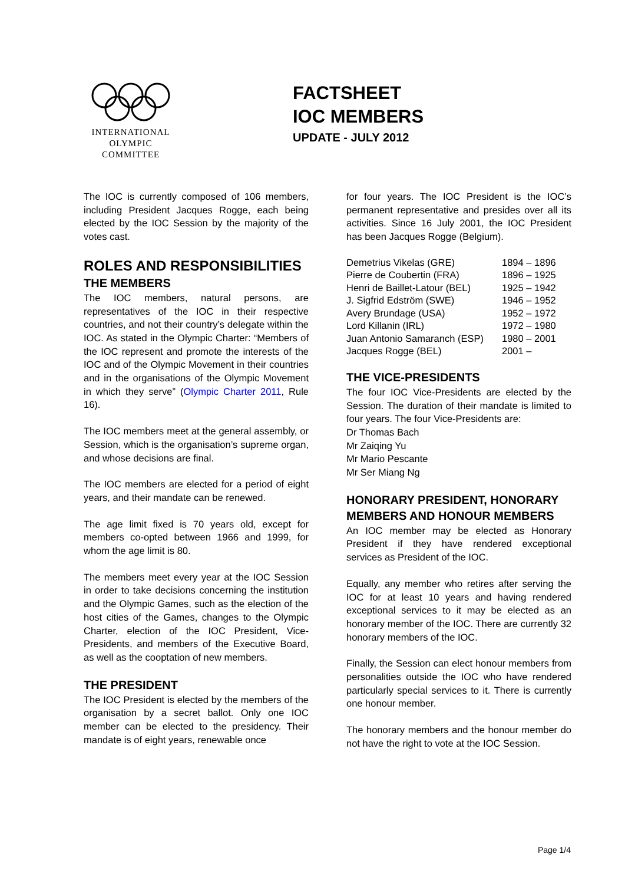INTERNATIONAL
OLYMPIC
COMMITTEE
FACTSHEET
IOC MEMBERS
UPDATE - JULY 2012
The IOC is currently composed of 106 members, including President Jacques Rogge, each being elected by the IOC Session by the majority of the votes cast.
ROLES AND RESPONSIBILITIES
THE MEMBERS
The IOC members, natural persons, are representatives of the IOC in their respective countries, and not their country’s delegate within the IOC. As stated in the Olympic Charter: “Members of the IOC represent and promote the interests of the IOC and of the Olympic Movement in their countries and in the organisations of the Olympic Movement in which they serve” (Olympic Charter 2011, Rule 16).
The IOC members meet at the general assembly, or Session, which is the organisation’s supreme organ, and whose decisions are final.
The IOC members are elected for a period of eight years, and their mandate can be renewed.
The age limit fixed is 70 years old, except for members co-opted between 1966 and 1999, for whom the age limit is 80.
The members meet every year at the IOC Session in order to take decisions concerning the institution and the Olympic Games, such as the election of the host cities of the Games, changes to the Olympic Charter, election of the IOC President, Vice-Presidents, and members of the Executive Board, as well as the cooptation of new members.
THE PRESIDENT
The IOC President is elected by the members of the organisation by a secret ballot. Only one IOC member can be elected to the presidency. Their mandate is of eight years, renewable once
for four years. The IOC President is the IOC’s permanent representative and presides over all its activities. Since 16 July 2001, the IOC President has been Jacques Rogge (Belgium).
| Demetrius Vikelas (GRE) | 1894 – 1896 |
| Pierre de Coubertin (FRA) | 1896 – 1925 |
| Henri de Baillet-Latour (BEL) | 1925 – 1942 |
| J. Sigfrid Edström (SWE) | 1946 – 1952 |
| Avery Brundage (USA) | 1952 – 1972 |
| Lord Killanin (IRL) | 1972 – 1980 |
| Juan Antonio Samaranch (ESP) | 1980 – 2001 |
| Jacques Rogge (BEL) | 2001 – |
THE VICE-PRESIDENTS
The four IOC Vice-Presidents are elected by the Session. The duration of their mandate is limited to four years. The four Vice-Presidents are:
Dr Thomas Bach
Mr Zaiqing Yu
Mr Mario Pescante
Mr Ser Miang Ng
HONORARY PRESIDENT, HONORARY MEMBERS AND HONOUR MEMBERS
An IOC member may be elected as Honorary President if they have rendered exceptional services as President of the IOC.
Equally, any member who retires after serving the IOC for at least 10 years and having rendered exceptional services to it may be elected as an honorary member of the IOC. There are currently 32 honorary members of the IOC.
Finally, the Session can elect honour members from personalities outside the IOC who have rendered particularly special services to it. There is currently one honour member.
The honorary members and the honour member do not have the right to vote at the IOC Session.
Page 1/4